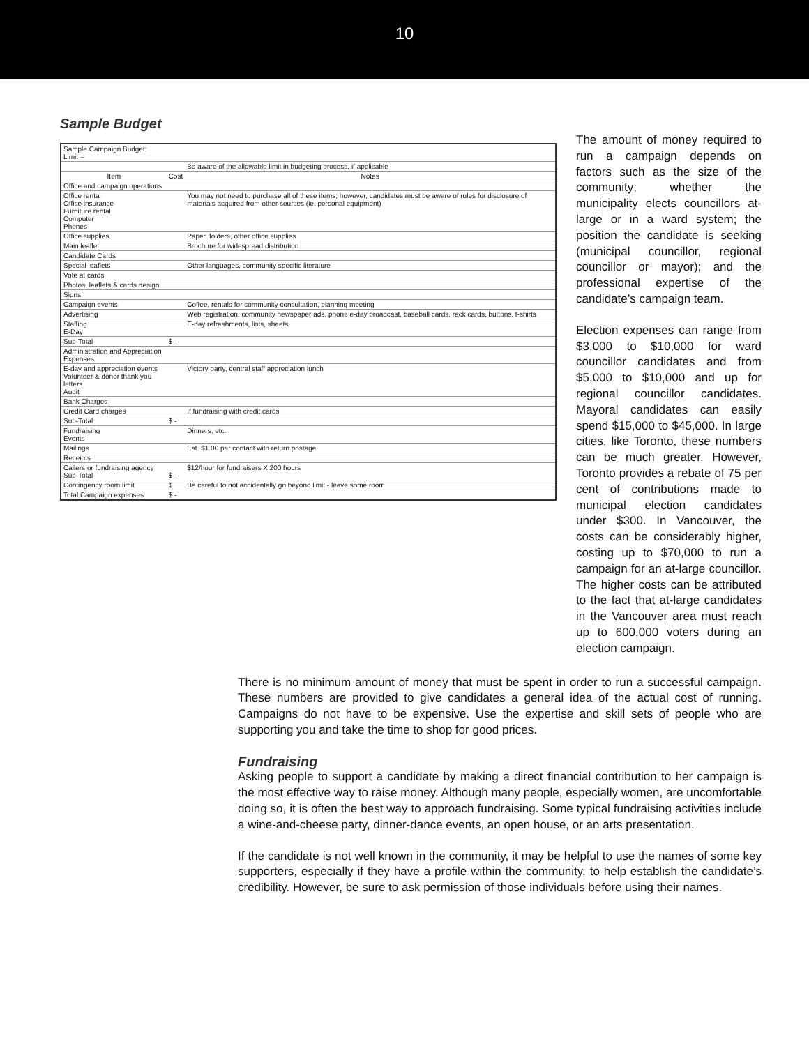10
Sample Budget
| Sample Campaign Budget: Limit = | | |
| | | Be aware of the allowable limit in budgeting process, if applicable |
| Item | Cost | Notes |
| Office and campaign operations | | |
| Office rental Office insurance Furniture rental Computer Phones | | You may not need to purchase all of these items; however, candidates must be aware of rules for disclosure of materials acquired from other sources (ie. personal equipment) |
| Office supplies | | Paper, folders, other office supplies |
| Main leaflet | | Brochure for widespread distribution |
| Candidate Cards | | |
| Special leaflets | | Other languages, community specific literature |
| Vote at cards | | |
| Photos, leaflets & cards design | | |
| Signs | | |
| Campaign events | | Coffee, rentals for community consultation, planning meeting |
| Advertising | | Web registration, community newspaper ads, phone e-day broadcast, baseball cards, rack cards, buttons, t-shirts |
| Staffing E-Day | | E-day refreshments, lists, sheets |
| Sub-Total | $ - | |
| Administration and Appreciation Expenses | | |
| E-day and appreciation events Volunteer & donor thank you letters Audit | | Victory party, central staff appreciation lunch |
| Bank Charges | | |
| Credit Card charges | | If fundraising with credit cards |
| Sub-Total | $ - | |
| Fundraising Events | | Dinners, etc. |
| Mailings | | Est. $1.00 per contact with return postage |
| Receipts | | |
| Callers or fundraising agency Sub-Total | $ - | $12/hour for fundraisers X 200 hours |
| Contingency room limit | $ | Be careful to not accidentally go beyond limit - leave some room |
| Total Campaign expenses | $ - | |
The amount of money required to run a campaign depends on factors such as the size of the community; whether the municipality elects councillors at-large or in a ward system; the position the candidate is seeking (municipal councillor, regional councillor or mayor); and the professional expertise of the candidate’s campaign team.
Election expenses can range from $3,000 to $10,000 for ward councillor candidates and from $5,000 to $10,000 and up for regional councillor candidates. Mayoral candidates can easily spend $15,000 to $45,000. In large cities, like Toronto, these numbers can be much greater. However, Toronto provides a rebate of 75 per cent of contributions made to municipal election candidates under $300. In Vancouver, the costs can be considerably higher, costing up to $70,000 to run a campaign for an at-large councillor. The higher costs can be attributed to the fact that at-large candidates in the Vancouver area must reach up to 600,000 voters during an election campaign.
There is no minimum amount of money that must be spent in order to run a successful campaign. These numbers are provided to give candidates a general idea of the actual cost of running. Campaigns do not have to be expensive. Use the expertise and skill sets of people who are supporting you and take the time to shop for good prices.
Fundraising
Asking people to support a candidate by making a direct financial contribution to her campaign is the most effective way to raise money. Although many people, especially women, are uncomfortable doing so, it is often the best way to approach fundraising. Some typical fundraising activities include a wine-and-cheese party, dinner-dance events, an open house, or an arts presentation.
If the candidate is not well known in the community, it may be helpful to use the names of some key supporters, especially if they have a profile within the community, to help establish the candidate’s credibility. However, be sure to ask permission of those individuals before using their names.